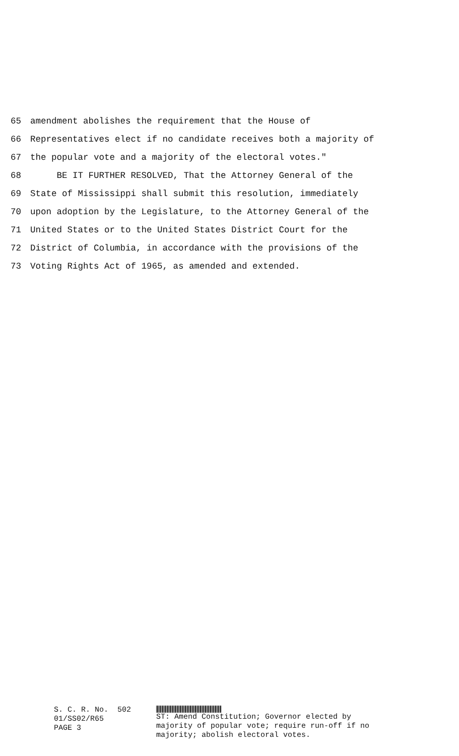65 amendment abolishes the requirement that the House of
66 Representatives elect if no candidate receives both a majority of
67 the popular vote and a majority of the electoral votes."
68 BE IT FURTHER RESOLVED, That the Attorney General of the
69 State of Mississippi shall submit this resolution, immediately
70 upon adoption by the Legislature, to the Attorney General of the
71 United States or to the United States District Court for the
72 District of Columbia, in accordance with the provisions of the
73 Voting Rights Act of 1965, as amended and extended.
S. C. R. No. 502 01/SS02/R65 PAGE 3
ST: Amend Constitution; Governor elected by
majority of popular vote; require run-off if no
majority; abolish electoral votes.